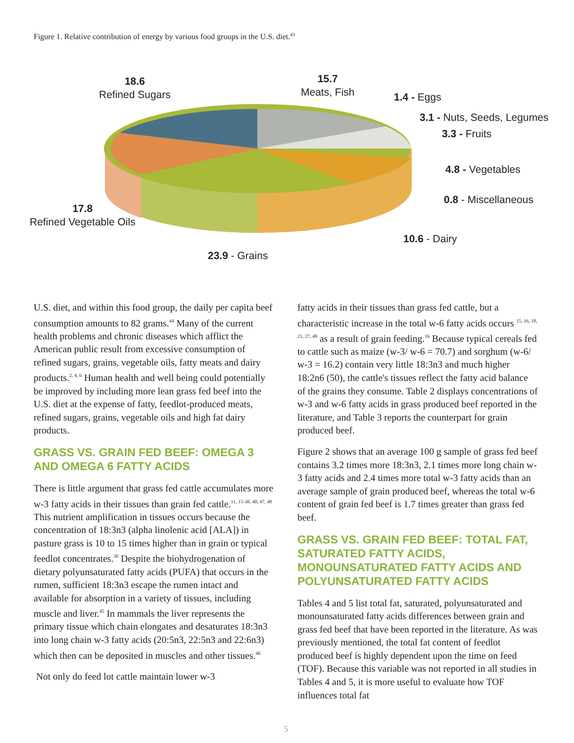Figure 1. Relative contribution of energy by various food groups in the U.S. diet.<sup>43</sup>
18.6
Refined Sugars
15.7
Meats, Fish
1.4 - Eggs
3.1 - Nuts, Seeds, Legumes
3.3 - Fruits
4.8 - Vegetables
0.8 - Miscellaneous
17.8
Refined Vegetable Oils
10.6 - Dairy
23.9 - Grains
U.S. diet, and within this food group, the daily per capita beef consumption amounts to 82 grams.<sup>44</sup> Many of the current health problems and chronic diseases which afflict the American public result from excessive consumption of refined sugars, grains, vegetable oils, fatty meats and dairy products.<sup>2, 4, 6</sup> Human health and well being could potentially be improved by including more lean grass fed beef into the U.S. diet at the expense of fatty, feedlot-produced meats, refined sugars, grains, vegetable oils and high fat dairy products.
GRASS VS. GRAIN FED BEEF: OMEGA 3 AND OMEGA 6 FATTY ACIDS
There is little argument that grass fed cattle accumulates more w-3 fatty acids in their tissues than grain fed cattle.<sup>11, 15-30, 40, 47, 48</sup> This nutrient amplification in tissues occurs because the concentration of 18:3n3 (alpha linolenic acid [ALA]) in pasture grass is 10 to 15 times higher than in grain or typical feedlot concentrates.<sup>30</sup> Despite the biohydrogenation of dietary polyunsaturated fatty acids (PUFA) that occurs in the rumen, sufficient 18:3n3 escape the rumen intact and available for absorption in a variety of tissues, including muscle and liver.<sup>45</sup> In mammals the liver represents the primary tissue which chain elongates and desaturates 18:3n3 into long chain w-3 fatty acids (20:5n3, 22:5n3 and 22:6n3) which then can be deposited in muscles and other tissues.<sup>46</sup>
Not only do feed lot cattle maintain lower w-3
fatty acids in their tissues than grass fed cattle, but a characteristic increase in the total w-6 fatty acids occurs <sup>15, 16, 18, 21, 27, 48</sup> as a result of grain feeding.<sup>16</sup> Because typical cereals fed to cattle such as maize (w-3/ w-6 = 70.7) and sorghum (w-6/ w-3 = 16.2) contain very little 18:3n3 and much higher 18:2n6 (50), the cattle's tissues reflect the fatty acid balance of the grains they consume. Table 2 displays concentrations of w-3 and w-6 fatty acids in grass produced beef reported in the literature, and Table 3 reports the counterpart for grain produced beef.
Figure 2 shows that an average 100 g sample of grass fed beef contains 3.2 times more 18:3n3, 2.1 times more long chain w-3 fatty acids and 2.4 times more total w-3 fatty acids than an average sample of grain produced beef, whereas the total w-6 content of grain fed beef is 1.7 times greater than grass fed beef.
GRASS VS. GRAIN FED BEEF: TOTAL FAT, SATURATED FATTY ACIDS, MONOUNSATURATED FATTY ACIDS AND POLYUNSATURATED FATTY ACIDS
Tables 4 and 5 list total fat, saturated, polyunsaturated and monounsaturated fatty acids differences between grain and grass fed beef that have been reported in the literature. As was previously mentioned, the total fat content of feedlot produced beef is highly dependent upon the time on feed (TOF). Because this variable was not reported in all studies in Tables 4 and 5, it is more useful to evaluate how TOF influences total fat
5